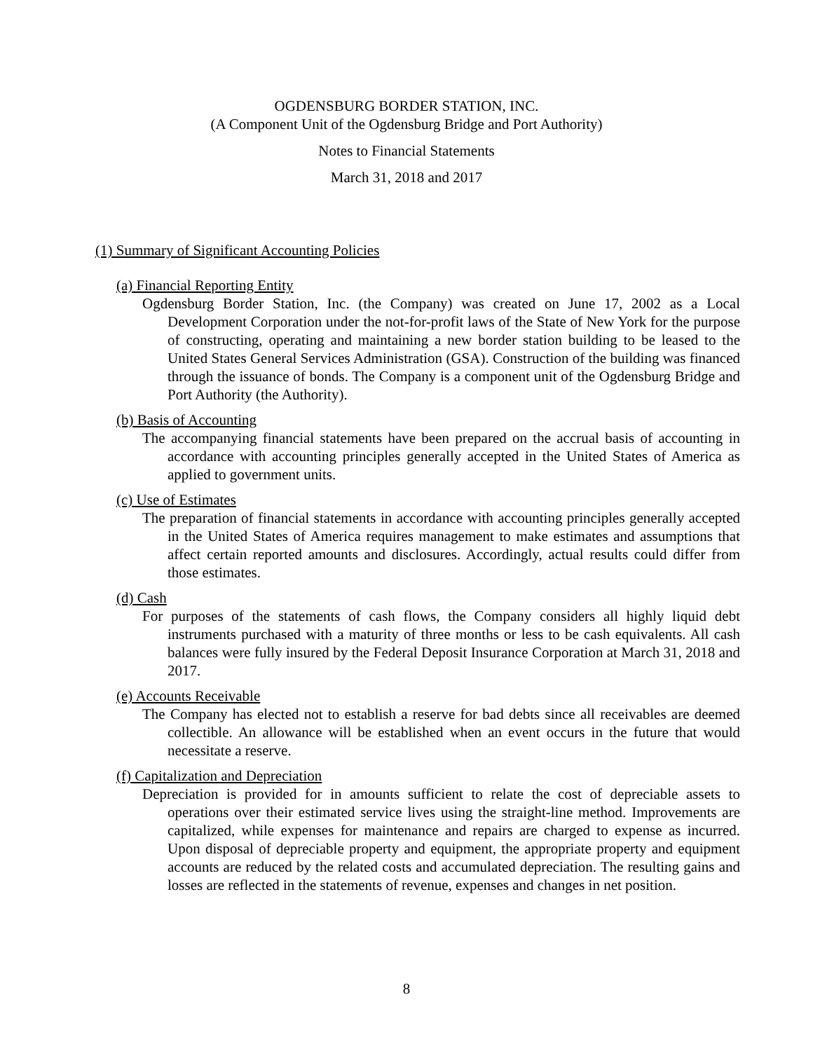OGDENSBURG BORDER STATION, INC.
(A Component Unit of the Ogdensburg Bridge and Port Authority)
Notes to Financial Statements
March 31, 2018 and 2017
(1) Summary of Significant Accounting Policies
(a) Financial Reporting Entity
Ogdensburg Border Station, Inc. (the Company) was created on June 17, 2002 as a Local Development Corporation under the not-for-profit laws of the State of New York for the purpose of constructing, operating and maintaining a new border station building to be leased to the United States General Services Administration (GSA). Construction of the building was financed through the issuance of bonds. The Company is a component unit of the Ogdensburg Bridge and Port Authority (the Authority).
(b) Basis of Accounting
The accompanying financial statements have been prepared on the accrual basis of accounting in accordance with accounting principles generally accepted in the United States of America as applied to government units.
(c) Use of Estimates
The preparation of financial statements in accordance with accounting principles generally accepted in the United States of America requires management to make estimates and assumptions that affect certain reported amounts and disclosures. Accordingly, actual results could differ from those estimates.
(d) Cash
For purposes of the statements of cash flows, the Company considers all highly liquid debt instruments purchased with a maturity of three months or less to be cash equivalents. All cash balances were fully insured by the Federal Deposit Insurance Corporation at March 31, 2018 and 2017.
(e) Accounts Receivable
The Company has elected not to establish a reserve for bad debts since all receivables are deemed collectible. An allowance will be established when an event occurs in the future that would necessitate a reserve.
(f) Capitalization and Depreciation
Depreciation is provided for in amounts sufficient to relate the cost of depreciable assets to operations over their estimated service lives using the straight-line method. Improvements are capitalized, while expenses for maintenance and repairs are charged to expense as incurred. Upon disposal of depreciable property and equipment, the appropriate property and equipment accounts are reduced by the related costs and accumulated depreciation. The resulting gains and losses are reflected in the statements of revenue, expenses and changes in net position.
8